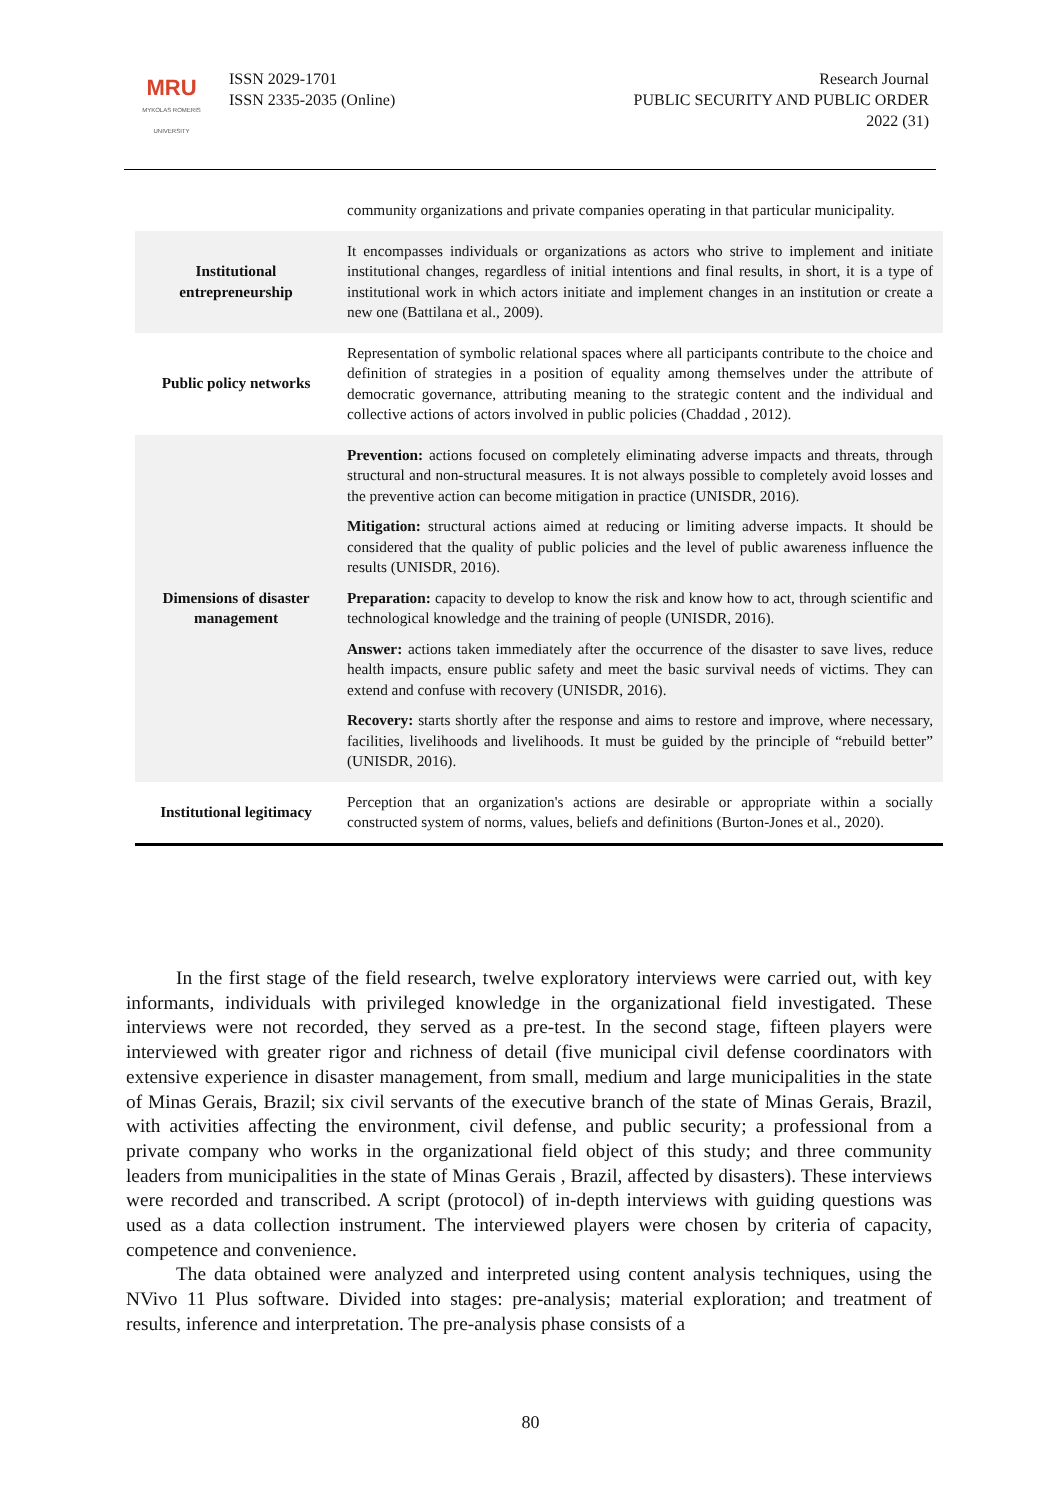MRU
MYKOLAS ROMERIS
UNIVERSITY
ISSN 2029-1701
ISSN 2335-2035 (Online)
Research Journal
PUBLIC SECURITY AND PUBLIC ORDER
2022 (31)
| | community organizations and private companies operating in that particular municipality. |
| Institutional entrepreneurship | It encompasses individuals or organizations as actors who strive to implement and initiate institutional changes, regardless of initial intentions and final results, in short, it is a type of institutional work in which actors initiate and implement changes in an institution or create a new one (Battilana et al., 2009). |
| Public policy networks | Representation of symbolic relational spaces where all participants contribute to the choice and definition of strategies in a position of equality among themselves under the attribute of democratic governance, attributing meaning to the strategic content and the individual and collective actions of actors involved in public policies (Chaddad , 2012). |
| Dimensions of disaster management | Prevention: actions focused on completely eliminating adverse impacts and threats, through structural and non-structural measures. It is not always possible to completely avoid losses and the preventive action can become mitigation in practice (UNISDR, 2016). Mitigation: structural actions aimed at reducing or limiting adverse impacts. It should be considered that the quality of public policies and the level of public awareness influence the results (UNISDR, 2016). Preparation: capacity to develop to know the risk and know how to act, through scientific and technological knowledge and the training of people (UNISDR, 2016). Answer: actions taken immediately after the occurrence of the disaster to save lives, reduce health impacts, ensure public safety and meet the basic survival needs of victims. They can extend and confuse with recovery (UNISDR, 2016). Recovery: starts shortly after the response and aims to restore and improve, where necessary, facilities, livelihoods and livelihoods. It must be guided by the principle of “rebuild better” (UNISDR, 2016). |
| Institutional legitimacy | Perception that an organization's actions are desirable or appropriate within a socially constructed system of norms, values, beliefs and definitions (Burton-Jones et al., 2020). |
In the first stage of the field research, twelve exploratory interviews were carried out, with key informants, individuals with privileged knowledge in the organizational field investigated. These interviews were not recorded, they served as a pre-test. In the second stage, fifteen players were interviewed with greater rigor and richness of detail (five municipal civil defense coordinators with extensive experience in disaster management, from small, medium and large municipalities in the state of Minas Gerais, Brazil; six civil servants of the executive branch of the state of Minas Gerais, Brazil, with activities affecting the environment, civil defense, and public security; a professional from a private company who works in the organizational field object of this study; and three community leaders from municipalities in the state of Minas Gerais , Brazil, affected by disasters). These interviews were recorded and transcribed. A script (protocol) of in-depth interviews with guiding questions was used as a data collection instrument. The interviewed players were chosen by criteria of capacity, competence and convenience.
The data obtained were analyzed and interpreted using content analysis techniques, using the NVivo 11 Plus software. Divided into stages: pre-analysis; material exploration; and treatment of results, inference and interpretation. The pre-analysis phase consists of a
80